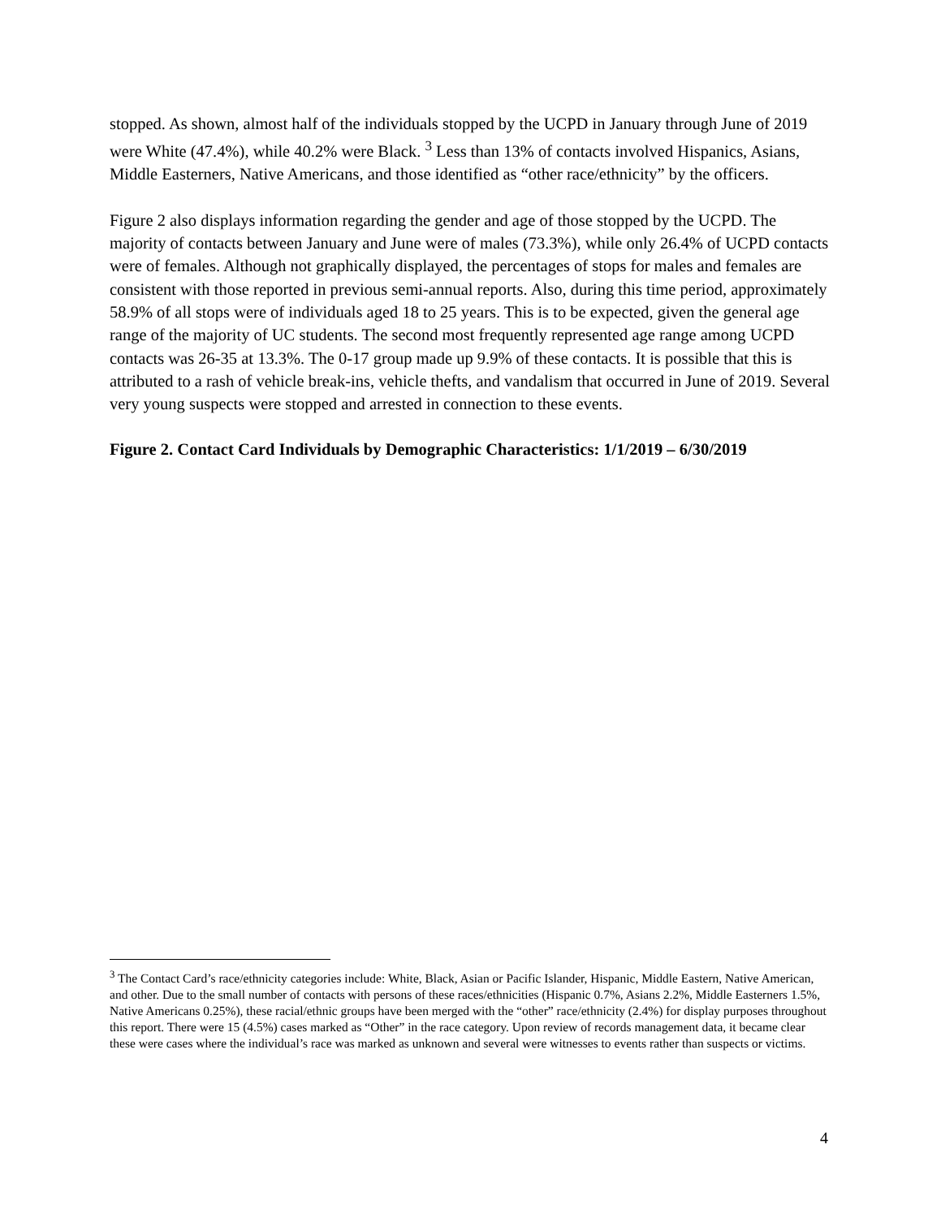stopped. As shown, almost half of the individuals stopped by the UCPD in January through June of 2019 were White (47.4%), while 40.2% were Black. <sup>3</sup> Less than 13% of contacts involved Hispanics, Asians, Middle Easterners, Native Americans, and those identified as “other race/ethnicity” by the officers.
Figure 2 also displays information regarding the gender and age of those stopped by the UCPD. The majority of contacts between January and June were of males (73.3%), while only 26.4% of UCPD contacts were of females. Although not graphically displayed, the percentages of stops for males and females are consistent with those reported in previous semi-annual reports. Also, during this time period, approximately 58.9% of all stops were of individuals aged 18 to 25 years. This is to be expected, given the general age range of the majority of UC students. The second most frequently represented age range among UCPD contacts was 26-35 at 13.3%. The 0-17 group made up 9.9% of these contacts. It is possible that this is attributed to a rash of vehicle break-ins, vehicle thefts, and vandalism that occurred in June of 2019. Several very young suspects were stopped and arrested in connection to these events.
Figure 2. Contact Card Individuals by Demographic Characteristics: 1/1/2019 – 6/30/2019
<sup>3</sup> The Contact Card’s race/ethnicity categories include: White, Black, Asian or Pacific Islander, Hispanic, Middle Eastern, Native American, and other. Due to the small number of contacts with persons of these races/ethnicities (Hispanic 0.7%, Asians 2.2%, Middle Easterners 1.5%, Native Americans 0.25%), these racial/ethnic groups have been merged with the “other” race/ethnicity (2.4%) for display purposes throughout this report. There were 15 (4.5%) cases marked as “Other” in the race category. Upon review of records management data, it became clear these were cases where the individual’s race was marked as unknown and several were witnesses to events rather than suspects or victims.
4